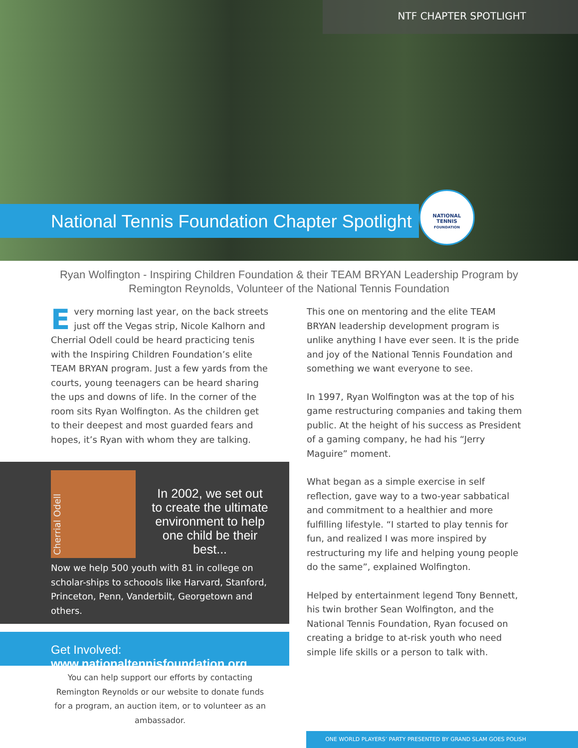NTF CHAPTER SPOTLIGHT
National Tennis Foundation Chapter Spotlight
NATIONAL
TENNIS
FOUNDATION
Ryan Wolfington - Inspiring Children Foundation & their TEAM BRYAN Leadership Program by
Remington Reynolds, Volunteer of the National Tennis Foundation
Every morning last year, on the back streets just off the Vegas strip, Nicole Kalhorn and Cherrial Odell could be heard practicing tenis with the Inspiring Children Foundation’s elite TEAM BRYAN program. Just a few yards from the courts, young teenagers can be heard sharing the ups and downs of life. In the corner of the room sits Ryan Wolfington. As the children get to their deepest and most guarded fears and hopes, it’s Ryan with whom they are talking.
Cherrial Odell
In 2002, we set out to create the ultimate environment to help one child be their best...
Now we help 500 youth with 81 in college on scholar-ships to schoools like Harvard, Stanford, Princeton, Penn, Vanderbilt, Georgetown and others.
Get Involved: www.nationaltennisfoundation.org
You can help support our efforts by contacting Remington Reynolds or our website to donate funds for a program, an auction item, or to volunteer as an ambassador.
This one on mentoring and the elite TEAM BRYAN leadership development program is unlike anything I have ever seen. It is the pride and joy of the National Tennis Foundation and something we want everyone to see.
In 1997, Ryan Wolfington was at the top of his game restructuring companies and taking them public. At the height of his success as President of a gaming company, he had his “Jerry Maguire” moment.
What began as a simple exercise in self reflection, gave way to a two-year sabbatical and commitment to a healthier and more fulfilling lifestyle. “I started to play tennis for fun, and realized I was more inspired by restructuring my life and helping young people do the same”, explained Wolfington.
Helped by entertainment legend Tony Bennett, his twin brother Sean Wolfington, and the National Tennis Foundation, Ryan focused on creating a bridge to at-risk youth who need simple life skills or a person to talk with.
ONE WORLD PLAYERS’ PARTY PRESENTED BY GRAND SLAM GOES POLISH